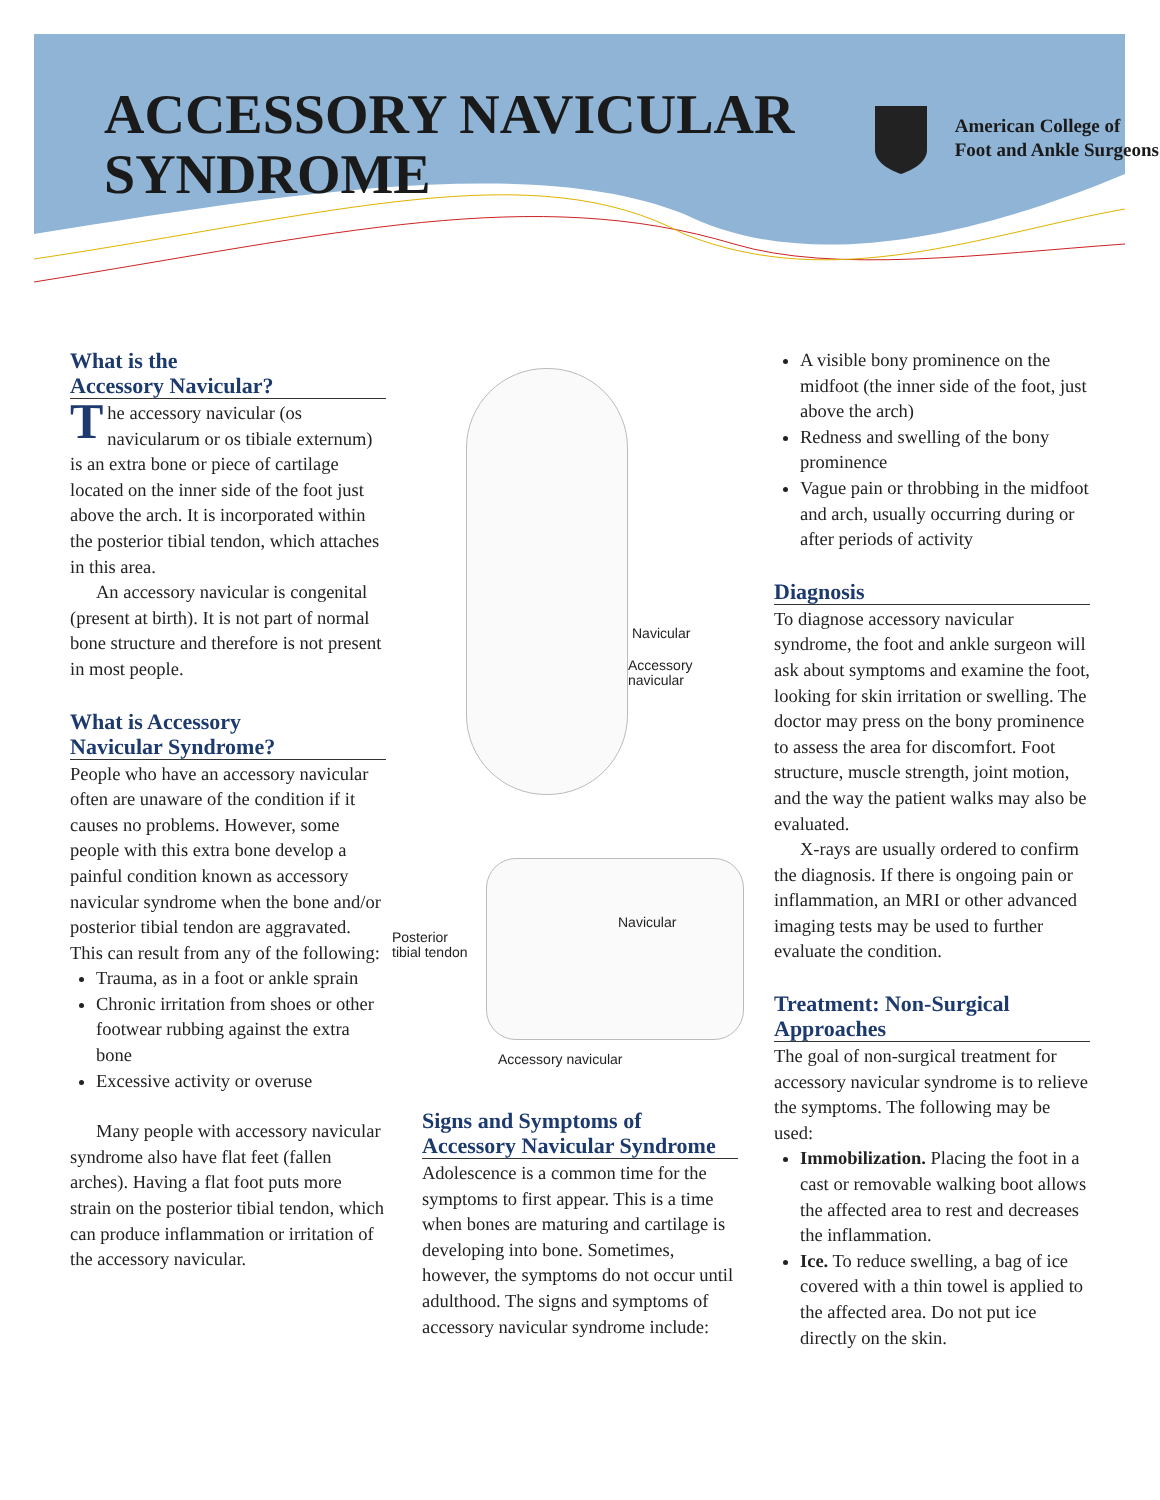ACCESSORY NAVICULAR
SYNDROME
American College of
Foot and Ankle Surgeons
What is the
Accessory Navicular?
The accessory navicular (os navicularum or os tibiale externum) is an extra bone or piece of cartilage located on the inner side of the foot just above the arch. It is incorporated within the posterior tibial tendon, which attaches in this area.
An accessory navicular is congenital (present at birth). It is not part of normal bone structure and therefore is not present in most people.
What is Accessory
Navicular Syndrome?
People who have an accessory navicular often are unaware of the condition if it causes no problems. However, some people with this extra bone develop a painful condition known as accessory navicular syndrome when the bone and/or posterior tibial tendon are aggravated. This can result from any of the following:
Trauma, as in a foot or ankle sprain
Chronic irritation from shoes or other footwear rubbing against the extra bone
Excessive activity or overuse
Many people with accessory navicular syndrome also have flat feet (fallen arches). Having a flat foot puts more strain on the posterior tibial tendon, which can produce inflammation or irritation of the accessory navicular.
Navicular
Accessory
navicular
Posterior
tibial tendon
Navicular
Accessory navicular
Signs and Symptoms of Accessory Navicular Syndrome
Adolescence is a common time for the symptoms to first appear. This is a time when bones are maturing and cartilage is developing into bone. Sometimes, however, the symptoms do not occur until adulthood. The signs and symptoms of accessory navicular syndrome include:
A visible bony prominence on the midfoot (the inner side of the foot, just above the arch)
Redness and swelling of the bony prominence
Vague pain or throbbing in the midfoot and arch, usually occurring during or after periods of activity
Diagnosis
To diagnose accessory navicular syndrome, the foot and ankle surgeon will ask about symptoms and examine the foot, looking for skin irritation or swelling. The doctor may press on the bony prominence to assess the area for discomfort. Foot structure, muscle strength, joint motion, and the way the patient walks may also be evaluated.
X-rays are usually ordered to confirm the diagnosis. If there is ongoing pain or inflammation, an MRI or other advanced imaging tests may be used to further evaluate the condition.
Treatment: Non-Surgical Approaches
The goal of non-surgical treatment for accessory navicular syndrome is to relieve the symptoms. The following may be used:
Immobilization. Placing the foot in a cast or removable walking boot allows the affected area to rest and decreases the inflammation.
Ice. To reduce swelling, a bag of ice covered with a thin towel is applied to the affected area. Do not put ice directly on the skin.